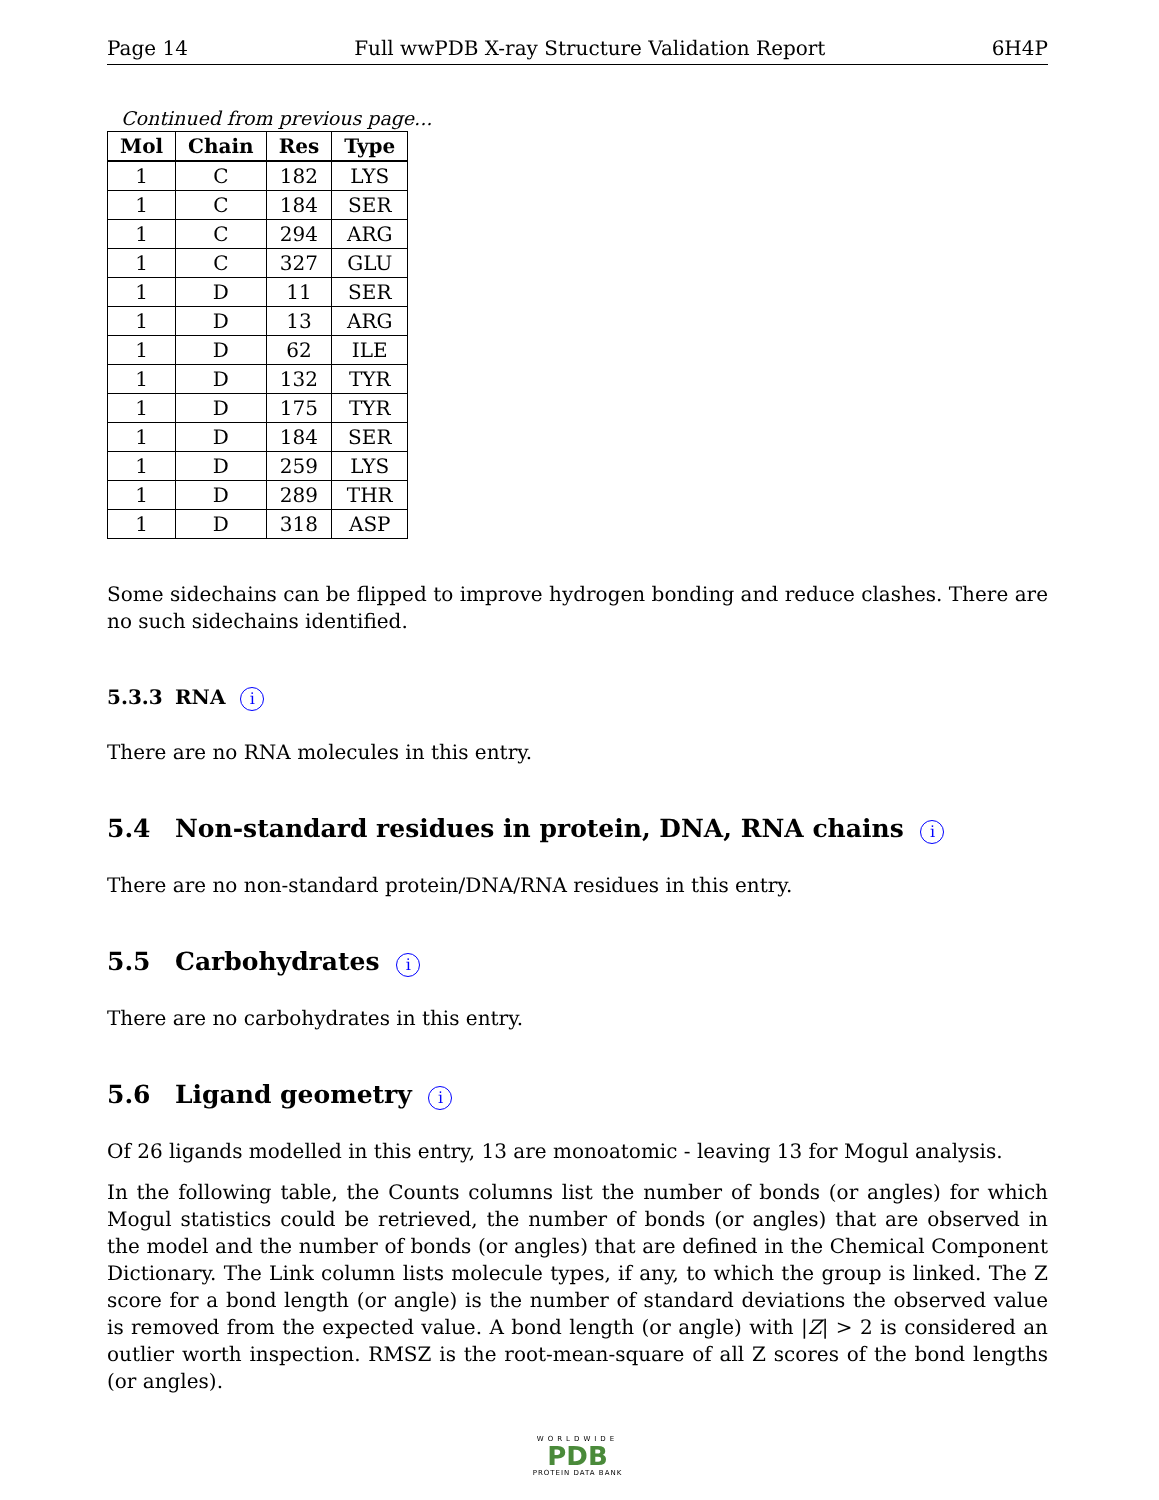Page 14 Full wwPDB X-ray Structure Validation Report 6H4P
Continued from previous page...
| Mol | Chain | Res | Type |
| --- | --- | --- | --- |
| 1 | C | 182 | LYS |
| 1 | C | 184 | SER |
| 1 | C | 294 | ARG |
| 1 | C | 327 | GLU |
| 1 | D | 11 | SER |
| 1 | D | 13 | ARG |
| 1 | D | 62 | ILE |
| 1 | D | 132 | TYR |
| 1 | D | 175 | TYR |
| 1 | D | 184 | SER |
| 1 | D | 259 | LYS |
| 1 | D | 289 | THR |
| 1 | D | 318 | ASP |
Some sidechains can be flipped to improve hydrogen bonding and reduce clashes. There are no such sidechains identified.
5.3.3 RNA i
There are no RNA molecules in this entry.
5.4 Non-standard residues in protein, DNA, RNA chains i
There are no non-standard protein/DNA/RNA residues in this entry.
5.5 Carbohydrates i
There are no carbohydrates in this entry.
5.6 Ligand geometry i
Of 26 ligands modelled in this entry, 13 are monoatomic - leaving 13 for Mogul analysis.
In the following table, the Counts columns list the number of bonds (or angles) for which Mogul statistics could be retrieved, the number of bonds (or angles) that are observed in the model and the number of bonds (or angles) that are defined in the Chemical Component Dictionary. The Link column lists molecule types, if any, to which the group is linked. The Z score for a bond length (or angle) is the number of standard deviations the observed value is removed from the expected value. A bond length (or angle) with |Z| > 2 is considered an outlier worth inspection. RMSZ is the root-mean-square of all Z scores of the bond lengths (or angles).
WORLDWIDE
PDB
PROTEIN DATA BANK